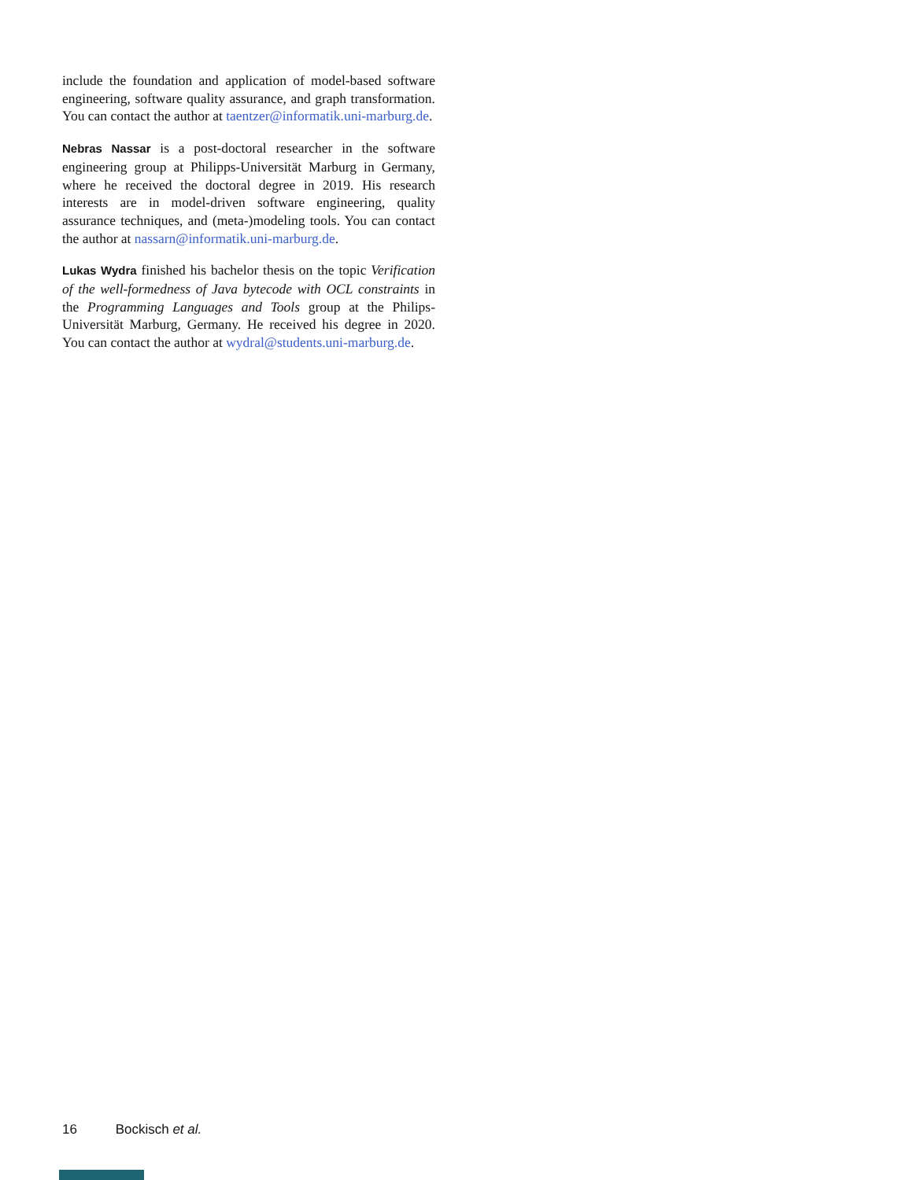include the foundation and application of model-based software engineering, software quality assurance, and graph transformation. You can contact the author at taentzer@informatik.uni-marburg.de.
Nebras Nassar is a post-doctoral researcher in the software engineering group at Philipps-Universität Marburg in Germany, where he received the doctoral degree in 2019. His research interests are in model-driven software engineering, quality assurance techniques, and (meta-)modeling tools. You can contact the author at nassarn@informatik.uni-marburg.de.
Lukas Wydra finished his bachelor thesis on the topic Verification of the well-formedness of Java bytecode with OCL constraints in the Programming Languages and Tools group at the Philips-Universität Marburg, Germany. He received his degree in 2020. You can contact the author at wydral@students.uni-marburg.de.
16 Bockisch et al.